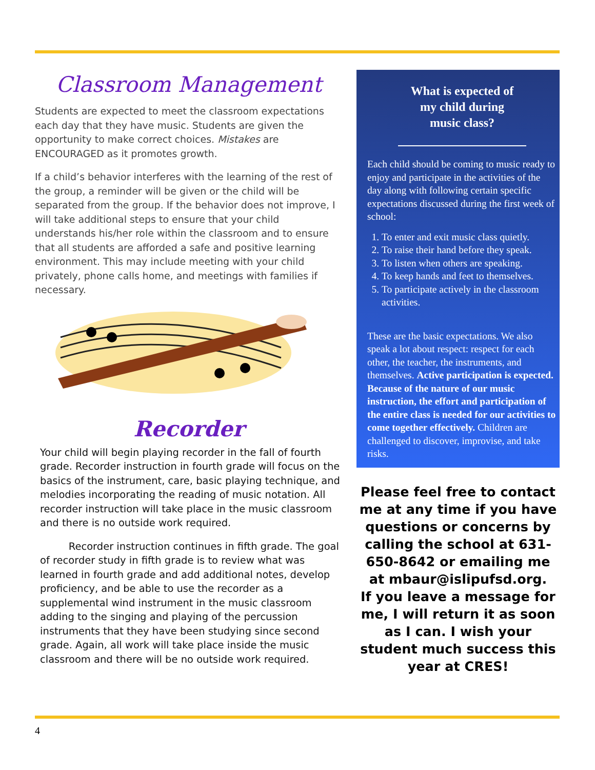Classroom Management
Students are expected to meet the classroom expectations each day that they have music. Students are given the opportunity to make correct choices. Mistakes are ENCOURAGED as it promotes growth.
If a child’s behavior interferes with the learning of the rest of the group, a reminder will be given or the child will be separated from the group. If the behavior does not improve, I will take additional steps to ensure that your child understands his/her role within the classroom and to ensure that all students are afforded a safe and positive learning environment. This may include meeting with your child privately, phone calls home, and meetings with families if necessary.
Recorder
Your child will begin playing recorder in the fall of fourth grade. Recorder instruction in fourth grade will focus on the basics of the instrument, care, basic playing technique, and melodies incorporating the reading of music notation. All recorder instruction will take place in the music classroom and there is no outside work required.
Recorder instruction continues in fifth grade. The goal of recorder study in fifth grade is to review what was learned in fourth grade and add additional notes, develop proficiency, and be able to use the recorder as a supplemental wind instrument in the music classroom adding to the singing and playing of the percussion instruments that they have been studying since second grade. Again, all work will take place inside the music classroom and there will be no outside work required.
What is expected of
my child during
music class?
Each child should be coming to music ready to enjoy and participate in the activities of the day along with following certain specific expectations discussed during the first week of school:
1. To enter and exit music class quietly.
2. To raise their hand before they speak.
3. To listen when others are speaking.
4. To keep hands and feet to themselves.
5. To participate actively in the classroom activities.
These are the basic expectations. We also speak a lot about respect: respect for each other, the teacher, the instruments, and themselves. Active participation is expected. Because of the nature of our music instruction, the effort and participation of the entire class is needed for our activities to come together effectively. Children are challenged to discover, improvise, and take risks.
Please feel free to contact me at any time if you have questions or concerns by calling the school at 631-650-8642 or emailing me at mbaur@islipufsd.org.
If you leave a message for me, I will return it as soon as I can. I wish your student much success this year at CRES!
4